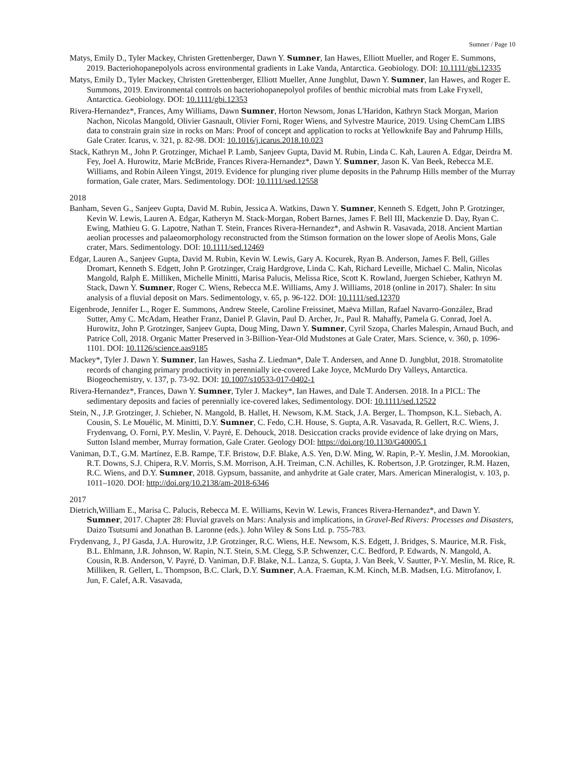Sumner / Page 10
Matys, Emily D., Tyler Mackey, Christen Grettenberger, Dawn Y. Sumner, Ian Hawes, Elliott Mueller, and Roger E. Summons, 2019. Bacteriohopanepolyols across environmental gradients in Lake Vanda, Antarctica. Geobiology. DOI: 10.1111/gbi.12335
Matys, Emily D., Tyler Mackey, Christen Grettenberger, Elliott Mueller, Anne Jungblut, Dawn Y. Sumner, Ian Hawes, and Roger E. Summons, 2019. Environmental controls on bacteriohopanepolyol profiles of benthic microbial mats from Lake Fryxell, Antarctica. Geobiology. DOI: 10.1111/gbi.12353
Rivera-Hernandez*, Frances, Amy Williams, Dawn Sumner, Horton Newsom, Jonas L'Haridon, Kathryn Stack Morgan, Marion Nachon, Nicolas Mangold, Olivier Gasnault, Olivier Forni, Roger Wiens, and Sylvestre Maurice, 2019. Using ChemCam LIBS data to constrain grain size in rocks on Mars: Proof of concept and application to rocks at Yellowknife Bay and Pahrump Hills, Gale Crater. Icarus, v. 321, p. 82-98. DOI: 10.1016/j.icarus.2018.10.023
Stack, Kathryn M., John P. Grotzinger, Michael P. Lamb, Sanjeev Gupta, David M. Rubin, Linda C. Kah, Lauren A. Edgar, Deirdra M. Fey, Joel A. Hurowitz, Marie McBride, Frances Rivera-Hernandez*, Dawn Y. Sumner, Jason K. Van Beek, Rebecca M.E. Williams, and Robin Aileen Yingst, 2019. Evidence for plunging river plume deposits in the Pahrump Hills member of the Murray formation, Gale crater, Mars. Sedimentology. DOI: 10.1111/sed.12558
2018
Banham, Seven G., Sanjeev Gupta, David M. Rubin, Jessica A. Watkins, Dawn Y. Sumner, Kenneth S. Edgett, John P. Grotzinger, Kevin W. Lewis, Lauren A. Edgar, Katheryn M. Stack-Morgan, Robert Barnes, James F. Bell III, Mackenzie D. Day, Ryan C. Ewing, Mathieu G. G. Lapotre, Nathan T. Stein, Frances Rivera-Hernandez*, and Ashwin R. Vasavada, 2018. Ancient Martian aeolian processes and palaeomorphology reconstructed from the Stimson formation on the lower slope of Aeolis Mons, Gale crater, Mars. Sedimentology. DOI: 10.1111/sed.12469
Edgar, Lauren A., Sanjeev Gupta, David M. Rubin, Kevin W. Lewis, Gary A. Kocurek, Ryan B. Anderson, James F. Bell, Gilles Dromart, Kenneth S. Edgett, John P. Grotzinger, Craig Hardgrove, Linda C. Kah, Richard Leveille, Michael C. Malin, Nicolas Mangold, Ralph E. Milliken, Michelle Minitti, Marisa Palucis, Melissa Rice, Scott K. Rowland, Juergen Schieber, Kathryn M. Stack, Dawn Y. Sumner, Roger C. Wiens, Rebecca M.E. Williams, Amy J. Williams, 2018 (online in 2017). Shaler: In situ analysis of a fluvial deposit on Mars. Sedimentology, v. 65, p. 96-122. DOI: 10.1111/sed.12370
Eigenbrode, Jennifer L., Roger E. Summons, Andrew Steele, Caroline Freissinet, Maëva Millan, Rafael Navarro-González, Brad Sutter, Amy C. McAdam, Heather Franz, Daniel P. Glavin, Paul D. Archer, Jr., Paul R. Mahaffy, Pamela G. Conrad, Joel A. Hurowitz, John P. Grotzinger, Sanjeev Gupta, Doug Ming, Dawn Y. Sumner, Cyril Szopa, Charles Malespin, Arnaud Buch, and Patrice Coll, 2018. Organic Matter Preserved in 3-Billion-Year-Old Mudstones at Gale Crater, Mars. Science, v. 360, p. 1096-1101. DOI: 10.1126/science.aas9185
Mackey*, Tyler J. Dawn Y. Sumner, Ian Hawes, Sasha Z. Liedman*, Dale T. Andersen, and Anne D. Jungblut, 2018. Stromatolite records of changing primary productivity in perennially ice-covered Lake Joyce, McMurdo Dry Valleys, Antarctica. Biogeochemistry, v. 137, p. 73-92. DOI: 10.1007/s10533-017-0402-1
Rivera-Hernandez*, Frances, Dawn Y. Sumner, Tyler J. Mackey*, Ian Hawes, and Dale T. Andersen. 2018. In a PICL: The sedimentary deposits and facies of perennially ice-covered lakes, Sedimentology. DOI: 10.1111/sed.12522
Stein, N., J.P. Grotzinger, J. Schieber, N. Mangold, B. Hallet, H. Newsom, K.M. Stack, J.A. Berger, L. Thompson, K.L. Siebach, A. Cousin, S. Le Mouélic, M. Minitti, D.Y. Sumner, C. Fedo, C.H. House, S. Gupta, A.R. Vasavada, R. Gellert, R.C. Wiens, J. Frydenvang, O. Forni, P.Y. Meslin, V. Payré, E. Dehouck, 2018. Desiccation cracks provide evidence of lake drying on Mars, Sutton Island member, Murray formation, Gale Crater. Geology DOI: https://doi.org/10.1130/G40005.1
Vaniman, D.T., G.M. Martínez, E.B. Rampe, T.F. Bristow, D.F. Blake, A.S. Yen, D.W. Ming, W. Rapin, P.-Y. Meslin, J.M. Morookian, R.T. Downs, S.J. Chipera, R.V. Morris, S.M. Morrison, A.H. Treiman, C.N. Achilles, K. Robertson, J.P. Grotzinger, R.M. Hazen, R.C. Wiens, and D.Y. Sumner, 2018. Gypsum, bassanite, and anhydrite at Gale crater, Mars. American Mineralogist, v. 103, p. 1011–1020. DOI: http://doi.org/10.2138/am-2018-6346
2017
Dietrich,William E., Marisa C. Palucis, Rebecca M. E. Williams, Kevin W. Lewis, Frances Rivera-Hernandez*, and Dawn Y. Sumner, 2017. Chapter 28: Fluvial gravels on Mars: Analysis and implications, in Gravel-Bed Rivers: Processes and Disasters, Daizo Tsutsumi and Jonathan B. Laronne (eds.). John Wiley & Sons Ltd. p. 755-783.
Frydenvang, J., PJ Gasda, J.A. Hurowitz, J.P. Grotzinger, R.C. Wiens, H.E. Newsom, K.S. Edgett, J. Bridges, S. Maurice, M.R. Fisk, B.L. Ehlmann, J.R. Johnson, W. Rapin, N.T. Stein, S.M. Clegg, S.P. Schwenzer, C.C. Bedford, P. Edwards, N. Mangold, A. Cousin, R.B. Anderson, V. Payré, D. Vaniman, D.F. Blake, N.L. Lanza, S. Gupta, J. Van Beek, V. Sautter, P-Y. Meslin, M. Rice, R. Milliken, R. Gellert, L. Thompson, B.C. Clark, D.Y. Sumner, A.A. Fraeman, K.M. Kinch, M.B. Madsen, I.G. Mitrofanov, I. Jun, F. Calef, A.R. Vasavada,